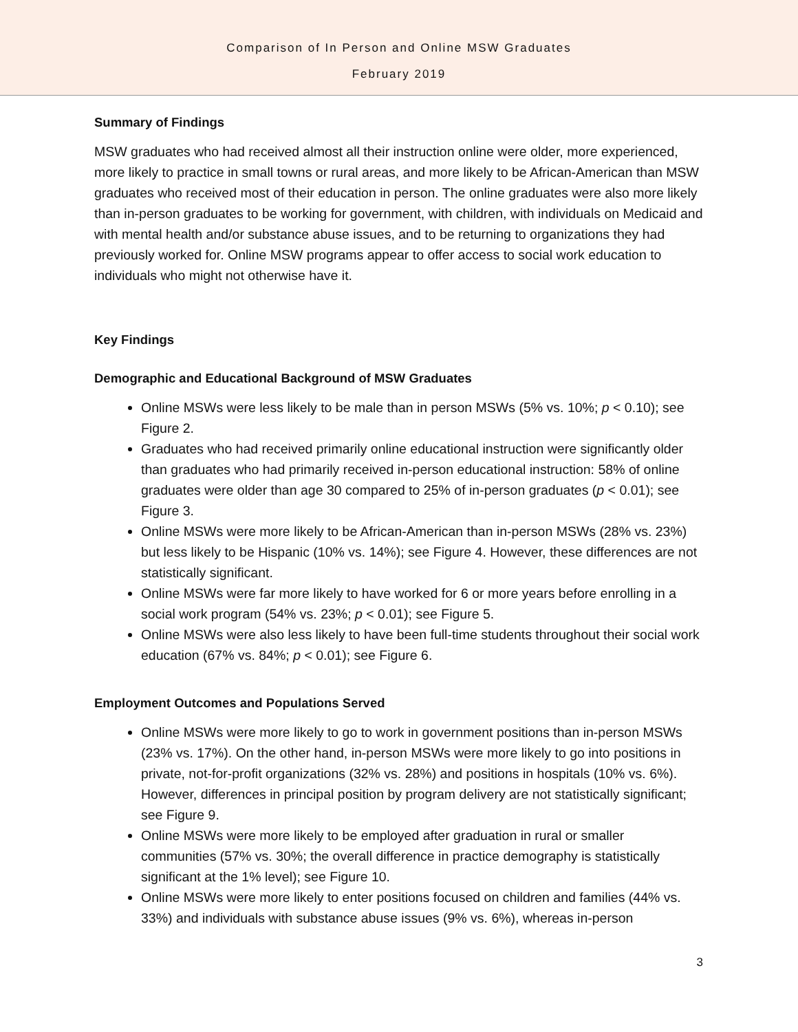Comparison of In Person and Online MSW Graduates
February 2019
Summary of Findings
MSW graduates who had received almost all their instruction online were older, more experienced, more likely to practice in small towns or rural areas, and more likely to be African-American than MSW graduates who received most of their education in person. The online graduates were also more likely than in-person graduates to be working for government, with children, with individuals on Medicaid and with mental health and/or substance abuse issues, and to be returning to organizations they had previously worked for. Online MSW programs appear to offer access to social work education to individuals who might not otherwise have it.
Key Findings
Demographic and Educational Background of MSW Graduates
Online MSWs were less likely to be male than in person MSWs (5% vs. 10%; p < 0.10); see Figure 2.
Graduates who had received primarily online educational instruction were significantly older than graduates who had primarily received in-person educational instruction: 58% of online graduates were older than age 30 compared to 25% of in-person graduates (p < 0.01); see Figure 3.
Online MSWs were more likely to be African-American than in-person MSWs (28% vs. 23%) but less likely to be Hispanic (10% vs. 14%); see Figure 4. However, these differences are not statistically significant.
Online MSWs were far more likely to have worked for 6 or more years before enrolling in a social work program (54% vs. 23%; p < 0.01); see Figure 5.
Online MSWs were also less likely to have been full-time students throughout their social work education (67% vs. 84%; p < 0.01); see Figure 6.
Employment Outcomes and Populations Served
Online MSWs were more likely to go to work in government positions than in-person MSWs (23% vs. 17%). On the other hand, in-person MSWs were more likely to go into positions in private, not-for-profit organizations (32% vs. 28%) and positions in hospitals (10% vs. 6%). However, differences in principal position by program delivery are not statistically significant; see Figure 9.
Online MSWs were more likely to be employed after graduation in rural or smaller communities (57% vs. 30%; the overall difference in practice demography is statistically significant at the 1% level); see Figure 10.
Online MSWs were more likely to enter positions focused on children and families (44% vs. 33%) and individuals with substance abuse issues (9% vs. 6%), whereas in-person
3